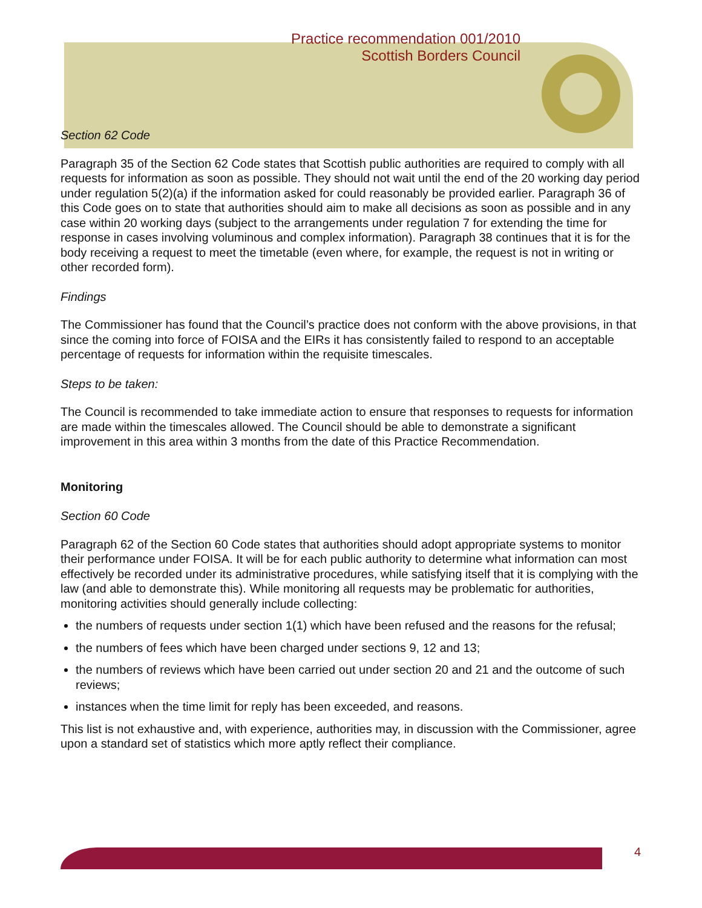Practice recommendation 001/2010
Scottish Borders Council
Section 62 Code
Paragraph 35 of the Section 62 Code states that Scottish public authorities are required to comply with all requests for information as soon as possible. They should not wait until the end of the 20 working day period under regulation 5(2)(a) if the information asked for could reasonably be provided earlier. Paragraph 36 of this Code goes on to state that authorities should aim to make all decisions as soon as possible and in any case within 20 working days (subject to the arrangements under regulation 7 for extending the time for response in cases involving voluminous and complex information). Paragraph 38 continues that it is for the body receiving a request to meet the timetable (even where, for example, the request is not in writing or other recorded form).
Findings
The Commissioner has found that the Council’s practice does not conform with the above provisions, in that since the coming into force of FOISA and the EIRs it has consistently failed to respond to an acceptable percentage of requests for information within the requisite timescales.
Steps to be taken:
The Council is recommended to take immediate action to ensure that responses to requests for information are made within the timescales allowed. The Council should be able to demonstrate a significant improvement in this area within 3 months from the date of this Practice Recommendation.
Monitoring
Section 60 Code
Paragraph 62 of the Section 60 Code states that authorities should adopt appropriate systems to monitor their performance under FOISA. It will be for each public authority to determine what information can most effectively be recorded under its administrative procedures, while satisfying itself that it is complying with the law (and able to demonstrate this). While monitoring all requests may be problematic for authorities, monitoring activities should generally include collecting:
the numbers of requests under section 1(1) which have been refused and the reasons for the refusal;
the numbers of fees which have been charged under sections 9, 12 and 13;
the numbers of reviews which have been carried out under section 20 and 21 and the outcome of such reviews;
instances when the time limit for reply has been exceeded, and reasons.
This list is not exhaustive and, with experience, authorities may, in discussion with the Commissioner, agree upon a standard set of statistics which more aptly reflect their compliance.
4